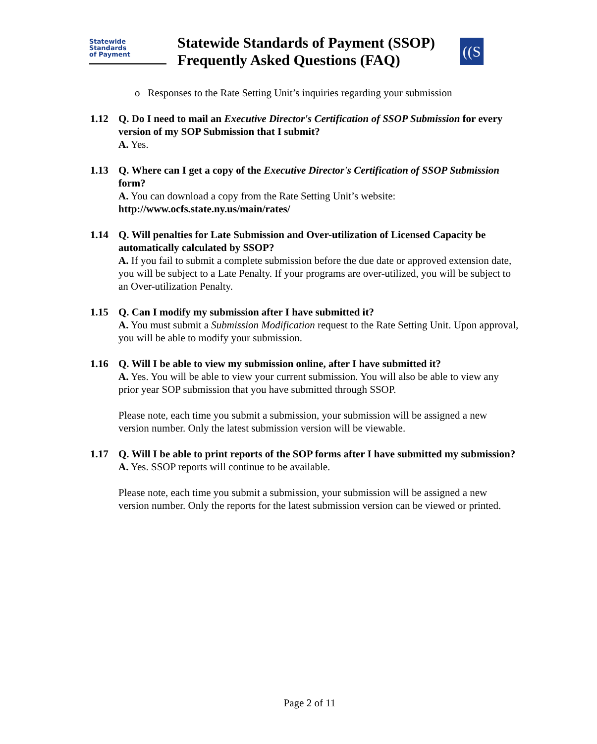Statewide
Standards
of Payment
Statewide Standards of Payment (SSOP)
Frequently Asked Questions (FAQ)
((S
o Responses to the Rate Setting Unit’s inquiries regarding your submission
1.12 Q. Do I need to mail an Executive Director's Certification of SSOP Submission for every version of my SOP Submission that I submit?
A. Yes.
1.13 Q. Where can I get a copy of the Executive Director's Certification of SSOP Submission form?
A. You can download a copy from the Rate Setting Unit’s website: http://www.ocfs.state.ny.us/main/rates/
1.14 Q. Will penalties for Late Submission and Over-utilization of Licensed Capacity be automatically calculated by SSOP?
A. If you fail to submit a complete submission before the due date or approved extension date, you will be subject to a Late Penalty. If your programs are over-utilized, you will be subject to an Over-utilization Penalty.
1.15 Q. Can I modify my submission after I have submitted it?
A. You must submit a Submission Modification request to the Rate Setting Unit. Upon approval, you will be able to modify your submission.
1.16 Q. Will I be able to view my submission online, after I have submitted it?
A. Yes. You will be able to view your current submission. You will also be able to view any prior year SOP submission that you have submitted through SSOP.
Please note, each time you submit a submission, your submission will be assigned a new version number. Only the latest submission version will be viewable.
1.17 Q. Will I be able to print reports of the SOP forms after I have submitted my submission?
A. Yes. SSOP reports will continue to be available.
Please note, each time you submit a submission, your submission will be assigned a new version number. Only the reports for the latest submission version can be viewed or printed.
Page 2 of 11